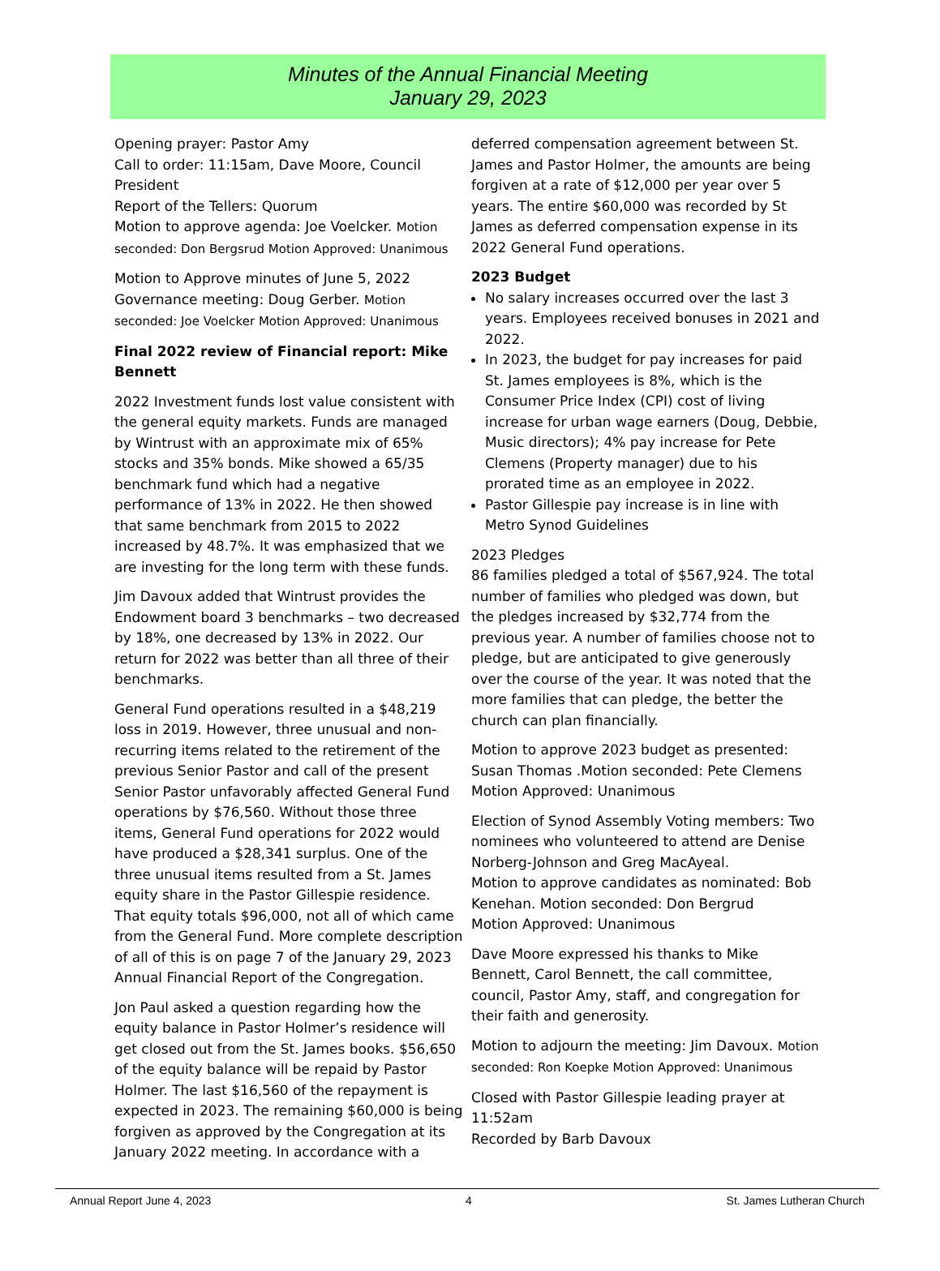Minutes of the Annual Financial Meeting
January 29, 2023
Opening prayer: Pastor Amy
Call to order: 11:15am, Dave Moore, Council President
Report of the Tellers: Quorum
Motion to approve agenda: Joe Voelcker. Motion seconded: Don Bergsrud Motion Approved: Unanimous
Motion to Approve minutes of June 5, 2022 Governance meeting: Doug Gerber. Motion seconded: Joe Voelcker Motion Approved: Unanimous
Final 2022 review of Financial report: Mike Bennett
2022 Investment funds lost value consistent with the general equity markets. Funds are managed by Wintrust with an approximate mix of 65% stocks and 35% bonds. Mike showed a 65/35 benchmark fund which had a negative performance of 13% in 2022. He then showed that same benchmark from 2015 to 2022 increased by 48.7%. It was emphasized that we are investing for the long term with these funds.
Jim Davoux added that Wintrust provides the Endowment board 3 benchmarks – two decreased by 18%, one decreased by 13% in 2022. Our return for 2022 was better than all three of their benchmarks.
General Fund operations resulted in a $48,219 loss in 2019. However, three unusual and non-recurring items related to the retirement of the previous Senior Pastor and call of the present Senior Pastor unfavorably affected General Fund operations by $76,560. Without those three items, General Fund operations for 2022 would have produced a $28,341 surplus. One of the three unusual items resulted from a St. James equity share in the Pastor Gillespie residence. That equity totals $96,000, not all of which came from the General Fund. More complete description of all of this is on page 7 of the January 29, 2023 Annual Financial Report of the Congregation.
Jon Paul asked a question regarding how the equity balance in Pastor Holmer’s residence will get closed out from the St. James books. $56,650 of the equity balance will be repaid by Pastor Holmer. The last $16,560 of the repayment is expected in 2023. The remaining $60,000 is being forgiven as approved by the Congregation at its January 2022 meeting. In accordance with a
deferred compensation agreement between St. James and Pastor Holmer, the amounts are being forgiven at a rate of $12,000 per year over 5 years. The entire $60,000 was recorded by St James as deferred compensation expense in its 2022 General Fund operations.
2023 Budget
No salary increases occurred over the last 3 years. Employees received bonuses in 2021 and 2022.
In 2023, the budget for pay increases for paid St. James employees is 8%, which is the Consumer Price Index (CPI) cost of living increase for urban wage earners (Doug, Debbie, Music directors); 4% pay increase for Pete Clemens (Property manager) due to his prorated time as an employee in 2022.
Pastor Gillespie pay increase is in line with Metro Synod Guidelines
2023 Pledges
86 families pledged a total of $567,924. The total number of families who pledged was down, but the pledges increased by $32,774 from the previous year. A number of families choose not to pledge, but are anticipated to give generously over the course of the year. It was noted that the more families that can pledge, the better the church can plan financially.
Motion to approve 2023 budget as presented: Susan Thomas .Motion seconded: Pete Clemens Motion Approved: Unanimous
Election of Synod Assembly Voting members: Two nominees who volunteered to attend are Denise Norberg-Johnson and Greg MacAyeal.
Motion to approve candidates as nominated: Bob Kenehan. Motion seconded: Don Bergrud
Motion Approved: Unanimous
Dave Moore expressed his thanks to Mike Bennett, Carol Bennett, the call committee, council, Pastor Amy, staff, and congregation for their faith and generosity.
Motion to adjourn the meeting: Jim Davoux. Motion seconded: Ron Koepke Motion Approved: Unanimous
Closed with Pastor Gillespie leading prayer at 11:52am
Recorded by Barb Davoux
Annual Report June 4, 2023 4 St. James Lutheran Church